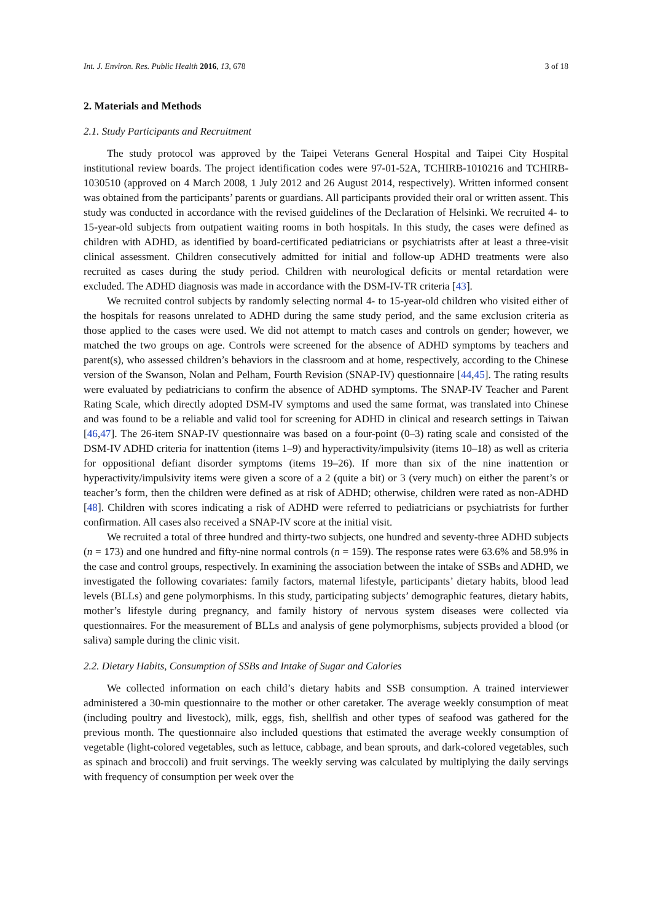Int. J. Environ. Res. Public Health 2016, 13, 678 3 of 18
2. Materials and Methods
2.1. Study Participants and Recruitment
The study protocol was approved by the Taipei Veterans General Hospital and Taipei City Hospital institutional review boards. The project identification codes were 97-01-52A, TCHIRB-1010216 and TCHIRB-1030510 (approved on 4 March 2008, 1 July 2012 and 26 August 2014, respectively). Written informed consent was obtained from the participants’ parents or guardians. All participants provided their oral or written assent. This study was conducted in accordance with the revised guidelines of the Declaration of Helsinki. We recruited 4- to 15-year-old subjects from outpatient waiting rooms in both hospitals. In this study, the cases were defined as children with ADHD, as identified by board-certificated pediatricians or psychiatrists after at least a three-visit clinical assessment. Children consecutively admitted for initial and follow-up ADHD treatments were also recruited as cases during the study period. Children with neurological deficits or mental retardation were excluded. The ADHD diagnosis was made in accordance with the DSM-IV-TR criteria [43].
We recruited control subjects by randomly selecting normal 4- to 15-year-old children who visited either of the hospitals for reasons unrelated to ADHD during the same study period, and the same exclusion criteria as those applied to the cases were used. We did not attempt to match cases and controls on gender; however, we matched the two groups on age. Controls were screened for the absence of ADHD symptoms by teachers and parent(s), who assessed children’s behaviors in the classroom and at home, respectively, according to the Chinese version of the Swanson, Nolan and Pelham, Fourth Revision (SNAP-IV) questionnaire [44,45]. The rating results were evaluated by pediatricians to confirm the absence of ADHD symptoms. The SNAP-IV Teacher and Parent Rating Scale, which directly adopted DSM-IV symptoms and used the same format, was translated into Chinese and was found to be a reliable and valid tool for screening for ADHD in clinical and research settings in Taiwan [46,47]. The 26-item SNAP-IV questionnaire was based on a four-point (0–3) rating scale and consisted of the DSM-IV ADHD criteria for inattention (items 1–9) and hyperactivity/impulsivity (items 10–18) as well as criteria for oppositional defiant disorder symptoms (items 19–26). If more than six of the nine inattention or hyperactivity/impulsivity items were given a score of a 2 (quite a bit) or 3 (very much) on either the parent’s or teacher’s form, then the children were defined as at risk of ADHD; otherwise, children were rated as non-ADHD [48]. Children with scores indicating a risk of ADHD were referred to pediatricians or psychiatrists for further confirmation. All cases also received a SNAP-IV score at the initial visit.
We recruited a total of three hundred and thirty-two subjects, one hundred and seventy-three ADHD subjects (n = 173) and one hundred and fifty-nine normal controls (n = 159). The response rates were 63.6% and 58.9% in the case and control groups, respectively. In examining the association between the intake of SSBs and ADHD, we investigated the following covariates: family factors, maternal lifestyle, participants’ dietary habits, blood lead levels (BLLs) and gene polymorphisms. In this study, participating subjects’ demographic features, dietary habits, mother’s lifestyle during pregnancy, and family history of nervous system diseases were collected via questionnaires. For the measurement of BLLs and analysis of gene polymorphisms, subjects provided a blood (or saliva) sample during the clinic visit.
2.2. Dietary Habits, Consumption of SSBs and Intake of Sugar and Calories
We collected information on each child’s dietary habits and SSB consumption. A trained interviewer administered a 30-min questionnaire to the mother or other caretaker. The average weekly consumption of meat (including poultry and livestock), milk, eggs, fish, shellfish and other types of seafood was gathered for the previous month. The questionnaire also included questions that estimated the average weekly consumption of vegetable (light-colored vegetables, such as lettuce, cabbage, and bean sprouts, and dark-colored vegetables, such as spinach and broccoli) and fruit servings. The weekly serving was calculated by multiplying the daily servings with frequency of consumption per week over the